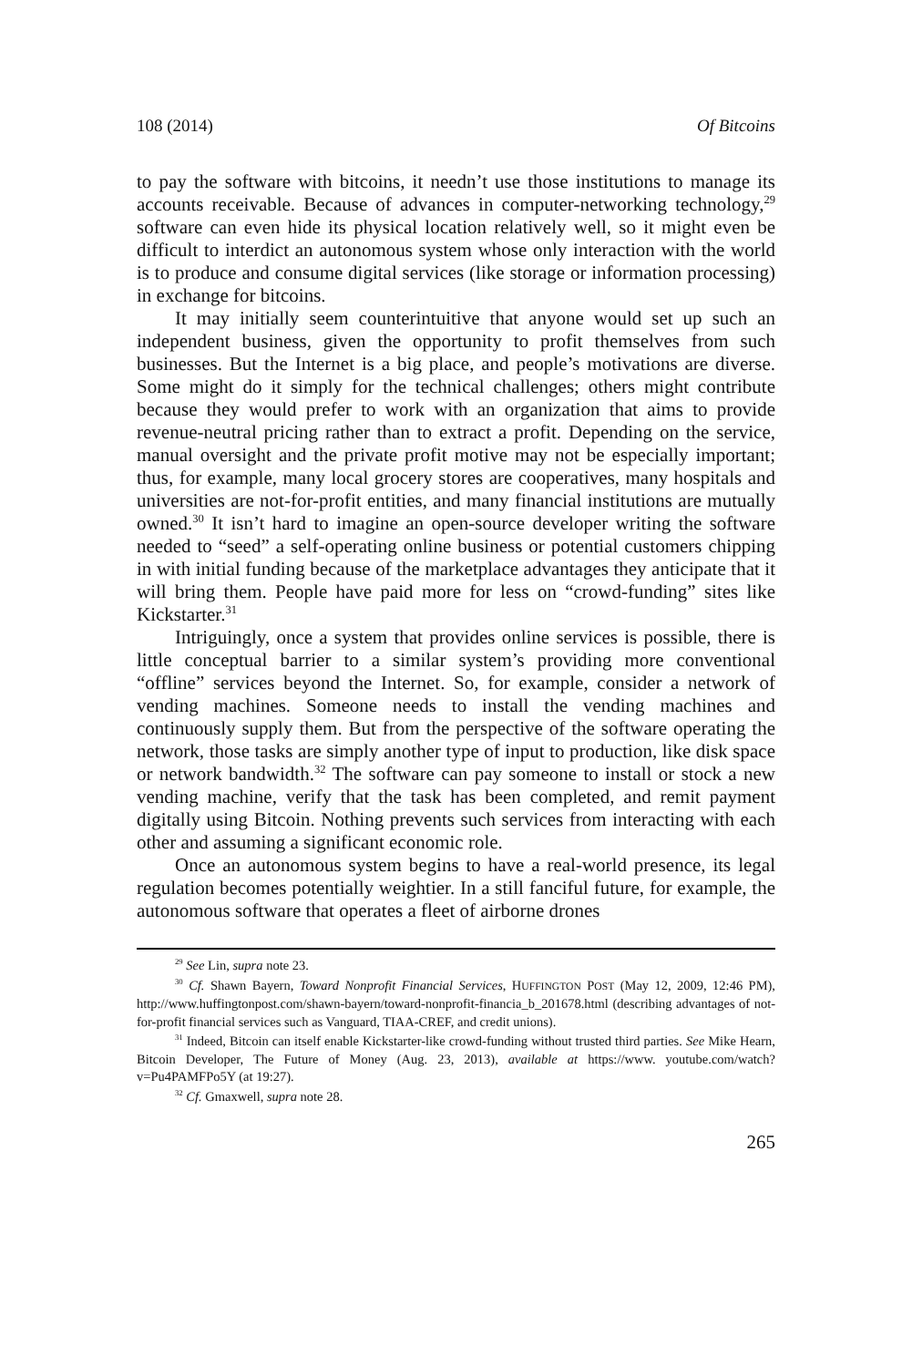108 (2014) Of Bitcoins
to pay the software with bitcoins, it needn’t use those institutions to manage its accounts receivable. Because of advances in computer-networking technology,<sup>29</sup> software can even hide its physical location relatively well, so it might even be difficult to interdict an autonomous system whose only interaction with the world is to produce and consume digital services (like storage or information processing) in exchange for bitcoins.
It may initially seem counterintuitive that anyone would set up such an independent business, given the opportunity to profit themselves from such businesses. But the Internet is a big place, and people’s motivations are diverse. Some might do it simply for the technical challenges; others might contribute because they would prefer to work with an organization that aims to provide revenue-neutral pricing rather than to extract a profit. Depending on the service, manual oversight and the private profit motive may not be especially important; thus, for example, many local grocery stores are cooperatives, many hospitals and universities are not-for-profit entities, and many financial institutions are mutually owned.<sup>30</sup> It isn’t hard to imagine an open-source developer writing the software needed to “seed” a self-operating online business or potential customers chipping in with initial funding because of the marketplace advantages they anticipate that it will bring them. People have paid more for less on “crowd-funding” sites like Kickstarter.<sup>31</sup>
Intriguingly, once a system that provides online services is possible, there is little conceptual barrier to a similar system’s providing more conventional “offline” services beyond the Internet. So, for example, consider a network of vending machines. Someone needs to install the vending machines and continuously supply them. But from the perspective of the software operating the network, those tasks are simply another type of input to production, like disk space or network bandwidth.<sup>32</sup> The software can pay someone to install or stock a new vending machine, verify that the task has been completed, and remit payment digitally using Bitcoin. Nothing prevents such services from interacting with each other and assuming a significant economic role.
Once an autonomous system begins to have a real-world presence, its legal regulation becomes potentially weightier. In a still fanciful future, for example, the autonomous software that operates a fleet of airborne drones
<sup>29</sup> See Lin, supra note 23.
<sup>30</sup> Cf. Shawn Bayern, Toward Nonprofit Financial Services, HUFFINGTON POST (May 12, 2009, 12:46 PM), http://www.huffingtonpost.com/shawn-bayern/toward-nonprofit-financia_b_201678.html (describing advantages of not-for-profit financial services such as Vanguard, TIAA-CREF, and credit unions).
<sup>31</sup> Indeed, Bitcoin can itself enable Kickstarter-like crowd-funding without trusted third parties. See Mike Hearn, Bitcoin Developer, The Future of Money (Aug. 23, 2013), available at https://www. youtube.com/watch?v=Pu4PAMFPo5Y (at 19:27).
<sup>32</sup> Cf. Gmaxwell, supra note 28.
265